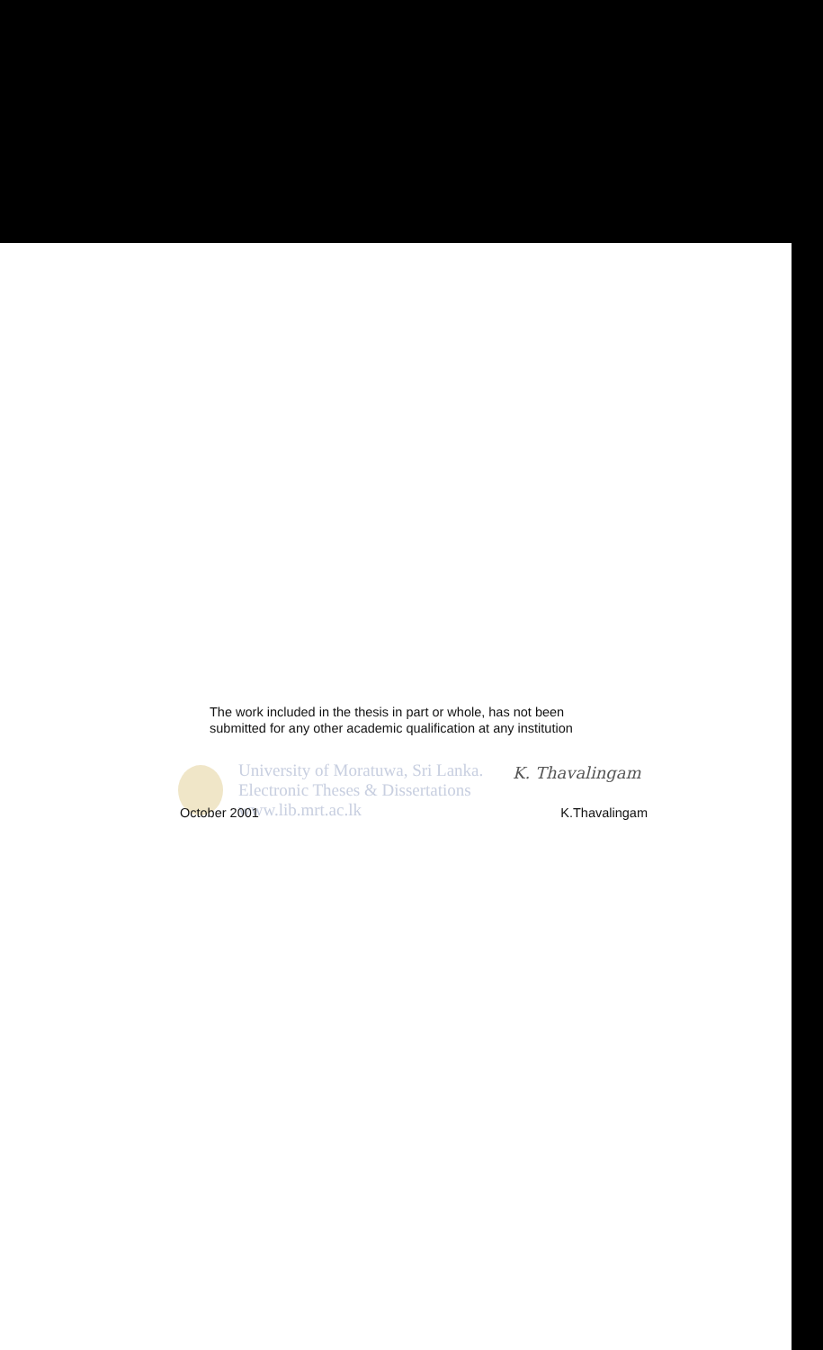The work included in the thesis in part or whole, has not been
submitted for any other academic qualification at any institution
University of Moratuwa, Sri Lanka.
Electronic Theses & Dissertations
www.lib.mrt.ac.lk
K. Thavalingam
October 2001 K.Thavalingam